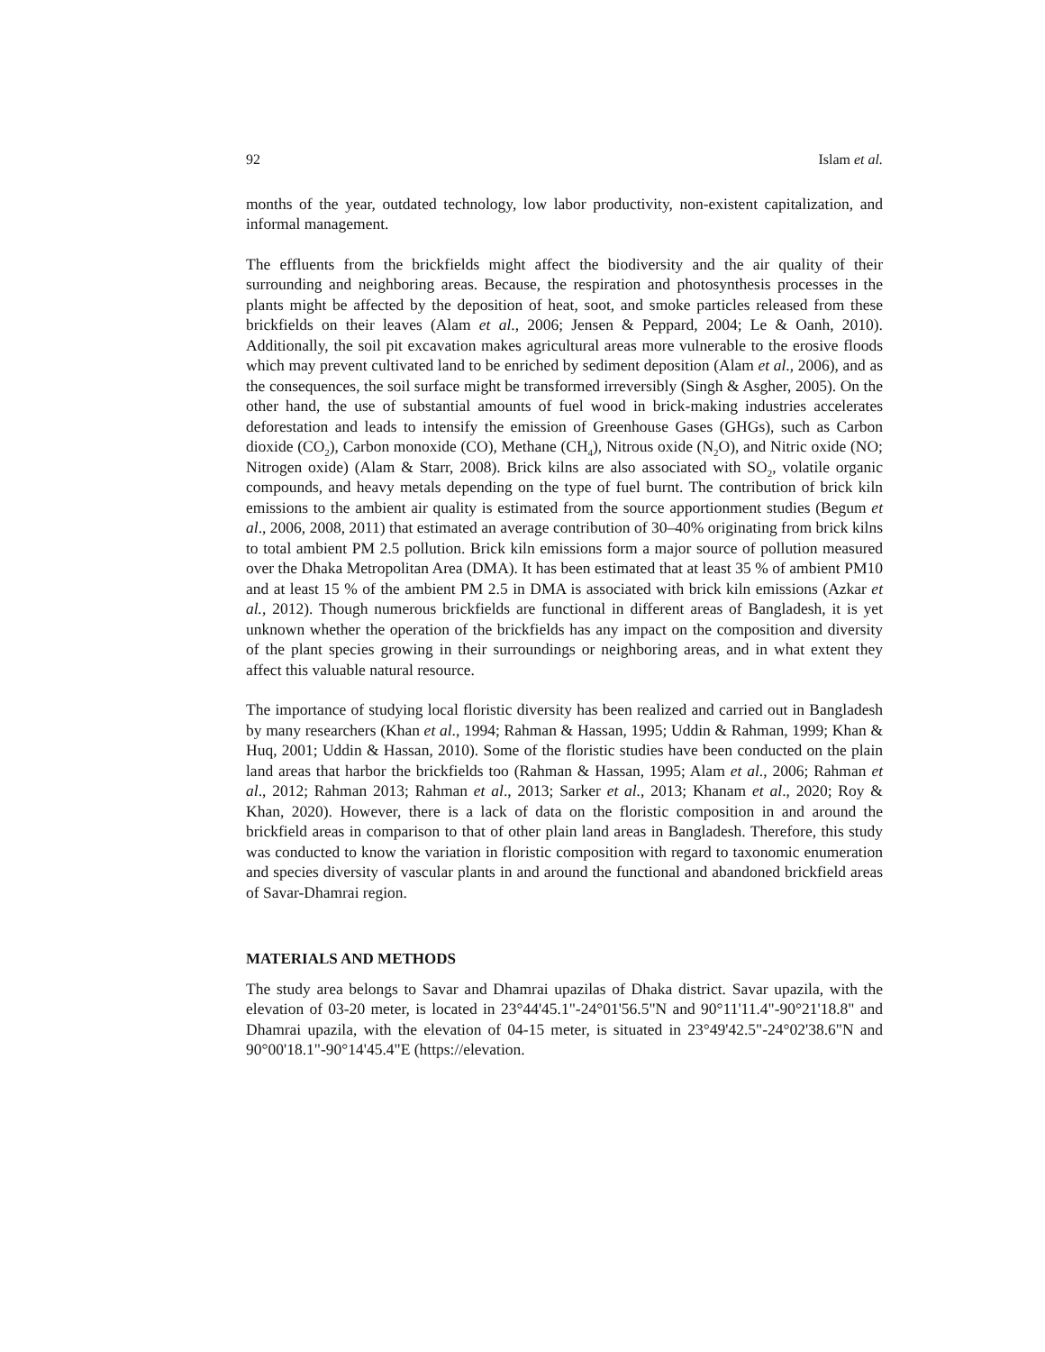92 Islam et al.
months of the year, outdated technology, low labor productivity, non-existent capitalization, and informal management.
The effluents from the brickfields might affect the biodiversity and the air quality of their surrounding and neighboring areas. Because, the respiration and photosynthesis processes in the plants might be affected by the deposition of heat, soot, and smoke particles released from these brickfields on their leaves (Alam et al., 2006; Jensen & Peppard, 2004; Le & Oanh, 2010). Additionally, the soil pit excavation makes agricultural areas more vulnerable to the erosive floods which may prevent cultivated land to be enriched by sediment deposition (Alam et al., 2006), and as the consequences, the soil surface might be transformed irreversibly (Singh & Asgher, 2005). On the other hand, the use of substantial amounts of fuel wood in brick-making industries accelerates deforestation and leads to intensify the emission of Greenhouse Gases (GHGs), such as Carbon dioxide (CO<sub>2</sub>), Carbon monoxide (CO), Methane (CH<sub>4</sub>), Nitrous oxide (N<sub>2</sub>O), and Nitric oxide (NO; Nitrogen oxide) (Alam & Starr, 2008). Brick kilns are also associated with SO<sub>2</sub>, volatile organic compounds, and heavy metals depending on the type of fuel burnt. The contribution of brick kiln emissions to the ambient air quality is estimated from the source apportionment studies (Begum et al., 2006, 2008, 2011) that estimated an average contribution of 30–40% originating from brick kilns to total ambient PM 2.5 pollution. Brick kiln emissions form a major source of pollution measured over the Dhaka Metropolitan Area (DMA). It has been estimated that at least 35 % of ambient PM10 and at least 15 % of the ambient PM 2.5 in DMA is associated with brick kiln emissions (Azkar et al., 2012). Though numerous brickfields are functional in different areas of Bangladesh, it is yet unknown whether the operation of the brickfields has any impact on the composition and diversity of the plant species growing in their surroundings or neighboring areas, and in what extent they affect this valuable natural resource.
The importance of studying local floristic diversity has been realized and carried out in Bangladesh by many researchers (Khan et al., 1994; Rahman & Hassan, 1995; Uddin & Rahman, 1999; Khan & Huq, 2001; Uddin & Hassan, 2010). Some of the floristic studies have been conducted on the plain land areas that harbor the brickfields too (Rahman & Hassan, 1995; Alam et al., 2006; Rahman et al., 2012; Rahman 2013; Rahman et al., 2013; Sarker et al., 2013; Khanam et al., 2020; Roy & Khan, 2020). However, there is a lack of data on the floristic composition in and around the brickfield areas in comparison to that of other plain land areas in Bangladesh. Therefore, this study was conducted to know the variation in floristic composition with regard to taxonomic enumeration and species diversity of vascular plants in and around the functional and abandoned brickfield areas of Savar-Dhamrai region.
MATERIALS AND METHODS
The study area belongs to Savar and Dhamrai upazilas of Dhaka district. Savar upazila, with the elevation of 03-20 meter, is located in 23°44'45.1"-24°01'56.5"N and 90°11'11.4"-90°21'18.8" and Dhamrai upazila, with the elevation of 04-15 meter, is situated in 23°49'42.5"-24°02'38.6"N and 90°00'18.1"-90°14'45.4"E (https://elevation.